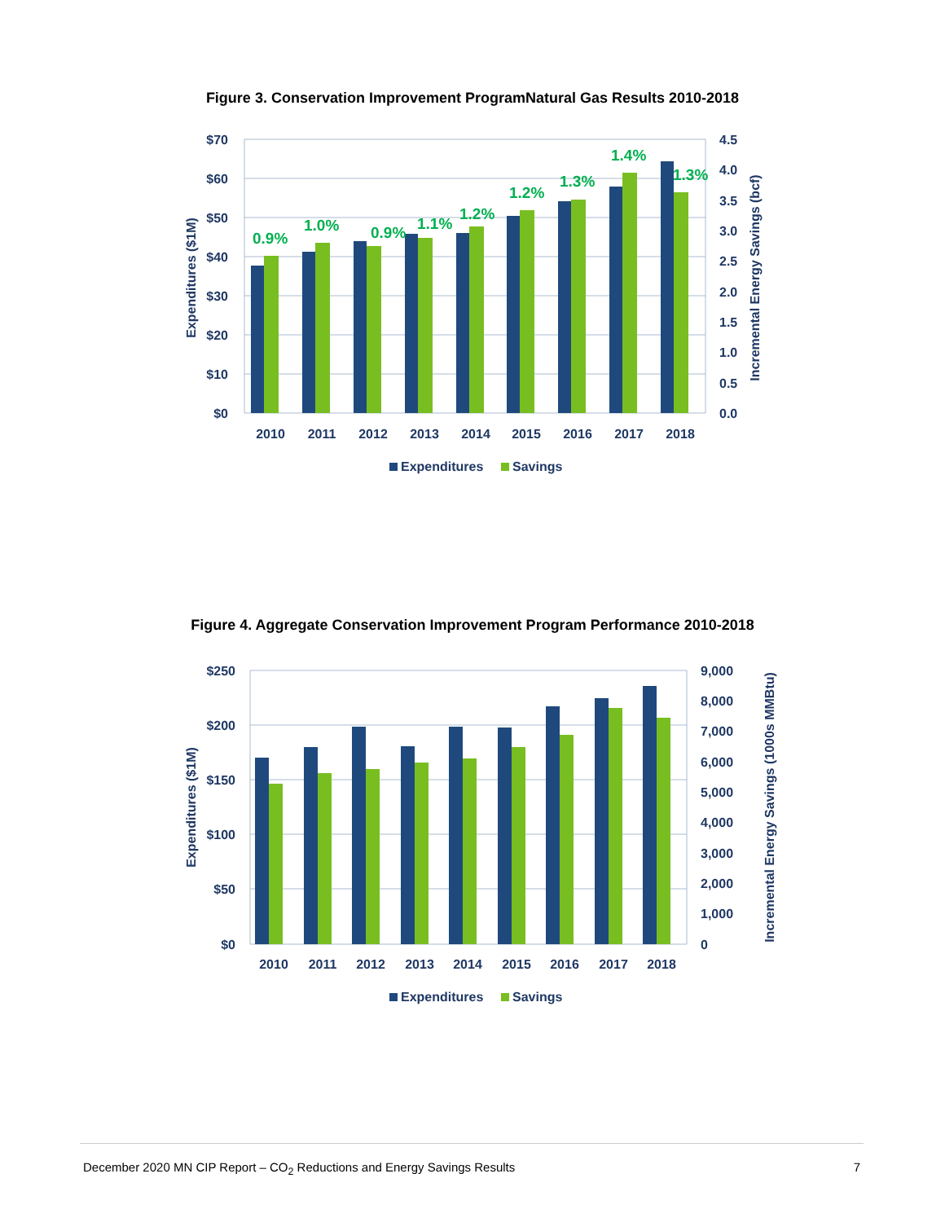Figure 3. Conservation Improvement ProgramNatural Gas Results 2010-2018
0.9%
1.0%
0.9%
1.1%
1.2%
1.2%
1.3%
1.4%
1.3%
$70
$60
$50
$40
$30
$20
$10
$0
4.5
4.0
3.5
3.0
2.5
2.0
1.5
1.0
0.5
0.0
2010
2011
2012
2013
2014
2015
2016
2017
2018
Expenditures ($1M)
Incremental Energy Savings (bcf)
Expenditures
Savings
Figure 4. Aggregate Conservation Improvement Program Performance 2010-2018
$250
$200
$150
$100
$50
$0
9,000
8,000
7,000
6,000
5,000
4,000
3,000
2,000
1,000
0
2010
2011
2012
2013
2014
2015
2016
2017
2018
Expenditures ($1M)
Incremental Energy Savings (1000s MMBtu)
Expenditures
Savings
December 2020 MN CIP Report – CO<sub>2</sub> Reductions and Energy Savings Results 7